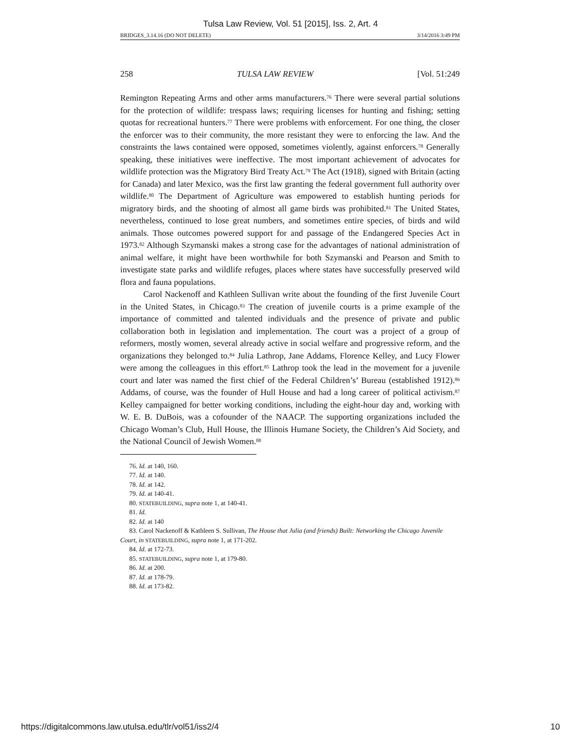Tulsa Law Review, Vol. 51 [2015], Iss. 2, Art. 4
BRIDGES_3.14.16 (DO NOT DELETE) 3/14/2016 3:49 PM
258 TULSA LAW REVIEW [Vol. 51:249
Remington Repeating Arms and other arms manufacturers.<sup>76</sup> There were several partial solutions for the protection of wildlife: trespass laws; requiring licenses for hunting and fishing; setting quotas for recreational hunters.<sup>77</sup> There were problems with enforcement. For one thing, the closer the enforcer was to their community, the more resistant they were to enforcing the law. And the constraints the laws contained were opposed, sometimes violently, against enforcers.<sup>78</sup> Generally speaking, these initiatives were ineffective. The most important achievement of advocates for wildlife protection was the Migratory Bird Treaty Act.<sup>79</sup> The Act (1918), signed with Britain (acting for Canada) and later Mexico, was the first law granting the federal government full authority over wildlife.<sup>80</sup> The Department of Agriculture was empowered to establish hunting periods for migratory birds, and the shooting of almost all game birds was prohibited.<sup>81</sup> The United States, nevertheless, continued to lose great numbers, and sometimes entire species, of birds and wild animals. Those outcomes powered support for and passage of the Endangered Species Act in 1973.<sup>82</sup> Although Szymanski makes a strong case for the advantages of national administration of animal welfare, it might have been worthwhile for both Szymanski and Pearson and Smith to investigate state parks and wildlife refuges, places where states have successfully preserved wild flora and fauna populations.
Carol Nackenoff and Kathleen Sullivan write about the founding of the first Juvenile Court in the United States, in Chicago.<sup>83</sup> The creation of juvenile courts is a prime example of the importance of committed and talented individuals and the presence of private and public collaboration both in legislation and implementation. The court was a project of a group of reformers, mostly women, several already active in social welfare and progressive reform, and the organizations they belonged to.<sup>84</sup> Julia Lathrop, Jane Addams, Florence Kelley, and Lucy Flower were among the colleagues in this effort.<sup>85</sup> Lathrop took the lead in the movement for a juvenile court and later was named the first chief of the Federal Children’s’ Bureau (established 1912).<sup>86</sup> Addams, of course, was the founder of Hull House and had a long career of political activism.<sup>87</sup> Kelley campaigned for better working conditions, including the eight-hour day and, working with W. E. B. DuBois, was a cofounder of the NAACP. The supporting organizations included the Chicago Woman’s Club, Hull House, the Illinois Humane Society, the Children’s Aid Society, and the National Council of Jewish Women.<sup>88</sup>
76. Id. at 140, 160.
77. Id. at 140.
78. Id. at 142.
79. Id. at 140-41.
80. STATEBUILDING, supra note 1, at 140-41.
81. Id.
82. Id. at 140
83. Carol Nackenoff & Kathleen S. Sullivan, The House that Julia (and friends) Built: Networking the Chicago Juvenile Court, in STATEBUILDING, supra note 1, at 171-202.
84. Id. at 172-73.
85. STATEBUILDING, supra note 1, at 179-80.
86. Id. at 200.
87. Id. at 178-79.
88. Id. at 173-82.
https://digitalcommons.law.utulsa.edu/tlr/vol51/iss2/4 10